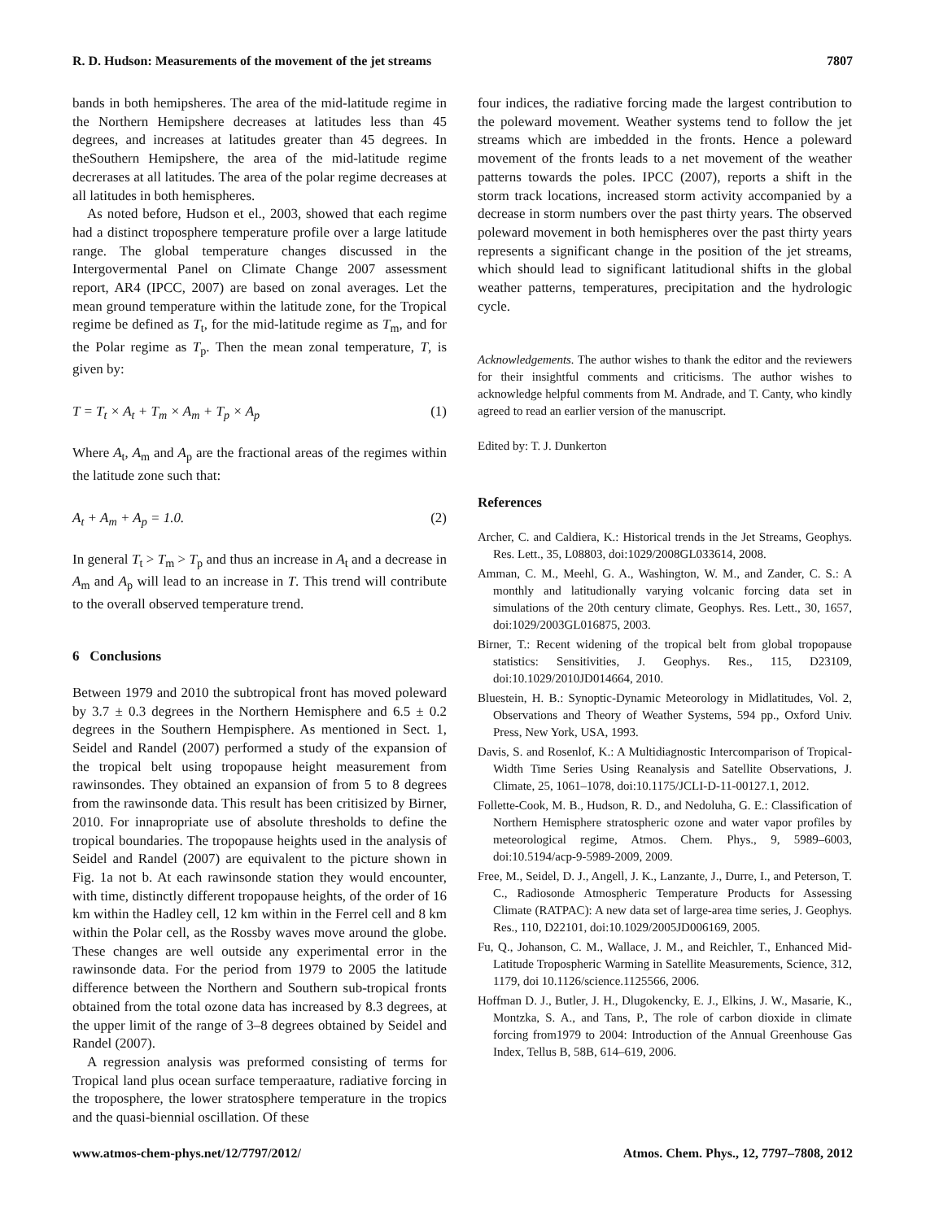R. D. Hudson: Measurements of the movement of the jet streams 7807
bands in both hemipsheres. The area of the mid-latitude regime in the Northern Hemipshere decreases at latitudes less than 45 degrees, and increases at latitudes greater than 45 degrees. In theSouthern Hemipshere, the area of the mid-latitude regime decrerases at all latitudes. The area of the polar regime decreases at all latitudes in both hemispheres.
As noted before, Hudson et el., 2003, showed that each regime had a distinct troposphere temperature profile over a large latitude range. The global temperature changes discussed in the Intergovermental Panel on Climate Change 2007 assessment report, AR4 (IPCC, 2007) are based on zonal averages. Let the mean ground temperature within the latitude zone, for the Tropical regime be defined as T<sub>t</sub>, for the mid-latitude regime as T<sub>m</sub>, and for the Polar regime as T<sub>p</sub>. Then the mean zonal temperature, T, is given by:
T = T<sub>t</sub> × A<sub>t</sub> + T<sub>m</sub> × A<sub>m</sub> + T<sub>p</sub> × A<sub>p</sub> (1)
Where A<sub>t</sub>, A<sub>m</sub> and A<sub>p</sub> are the fractional areas of the regimes within the latitude zone such that:
A<sub>t</sub> + A<sub>m</sub> + A<sub>p</sub> = 1.0. (2)
In general T<sub>t</sub> > T<sub>m</sub> > T<sub>p</sub> and thus an increase in A<sub>t</sub> and a decrease in A<sub>m</sub> and A<sub>p</sub> will lead to an increase in T. This trend will contribute to the overall observed temperature trend.
6 Conclusions
Between 1979 and 2010 the subtropical front has moved poleward by 3.7 ± 0.3 degrees in the Northern Hemisphere and 6.5 ± 0.2 degrees in the Southern Hempisphere. As mentioned in Sect. 1, Seidel and Randel (2007) performed a study of the expansion of the tropical belt using tropopause height measurement from rawinsondes. They obtained an expansion of from 5 to 8 degrees from the rawinsonde data. This result has been critisized by Birner, 2010. For innapropriate use of absolute thresholds to define the tropical boundaries. The tropopause heights used in the analysis of Seidel and Randel (2007) are equivalent to the picture shown in Fig. 1a not b. At each rawinsonde station they would encounter, with time, distinctly different tropopause heights, of the order of 16 km within the Hadley cell, 12 km within in the Ferrel cell and 8 km within the Polar cell, as the Rossby waves move around the globe. These changes are well outside any experimental error in the rawinsonde data. For the period from 1979 to 2005 the latitude difference between the Northern and Southern sub-tropical fronts obtained from the total ozone data has increased by 8.3 degrees, at the upper limit of the range of 3–8 degrees obtained by Seidel and Randel (2007).
A regression analysis was preformed consisting of terms for Tropical land plus ocean surface temperaature, radiative forcing in the troposphere, the lower stratosphere temperature in the tropics and the quasi-biennial oscillation. Of these
four indices, the radiative forcing made the largest contribution to the poleward movement. Weather systems tend to follow the jet streams which are imbedded in the fronts. Hence a poleward movement of the fronts leads to a net movement of the weather patterns towards the poles. IPCC (2007), reports a shift in the storm track locations, increased storm activity accompanied by a decrease in storm numbers over the past thirty years. The observed poleward movement in both hemispheres over the past thirty years represents a significant change in the position of the jet streams, which should lead to significant latitudional shifts in the global weather patterns, temperatures, precipitation and the hydrologic cycle.
Acknowledgements. The author wishes to thank the editor and the reviewers for their insightful comments and criticisms. The author wishes to acknowledge helpful comments from M. Andrade, and T. Canty, who kindly agreed to read an earlier version of the manuscript.
Edited by: T. J. Dunkerton
References
Archer, C. and Caldiera, K.: Historical trends in the Jet Streams, Geophys. Res. Lett., 35, L08803, doi:1029/2008GL033614, 2008.
Amman, C. M., Meehl, G. A., Washington, W. M., and Zander, C. S.: A monthly and latitudionally varying volcanic forcing data set in simulations of the 20th century climate, Geophys. Res. Lett., 30, 1657, doi:1029/2003GL016875, 2003.
Birner, T.: Recent widening of the tropical belt from global tropopause statistics: Sensitivities, J. Geophys. Res., 115, D23109, doi:10.1029/2010JD014664, 2010.
Bluestein, H. B.: Synoptic-Dynamic Meteorology in Midlatitudes, Vol. 2, Observations and Theory of Weather Systems, 594 pp., Oxford Univ. Press, New York, USA, 1993.
Davis, S. and Rosenlof, K.: A Multidiagnostic Intercomparison of Tropical-Width Time Series Using Reanalysis and Satellite Observations, J. Climate, 25, 1061–1078, doi:10.1175/JCLI-D-11-00127.1, 2012.
Follette-Cook, M. B., Hudson, R. D., and Nedoluha, G. E.: Classification of Northern Hemisphere stratospheric ozone and water vapor profiles by meteorological regime, Atmos. Chem. Phys., 9, 5989–6003, doi:10.5194/acp-9-5989-2009, 2009.
Free, M., Seidel, D. J., Angell, J. K., Lanzante, J., Durre, I., and Peterson, T. C., Radiosonde Atmospheric Temperature Products for Assessing Climate (RATPAC): A new data set of large-area time series, J. Geophys. Res., 110, D22101, doi:10.1029/2005JD006169, 2005.
Fu, Q., Johanson, C. M., Wallace, J. M., and Reichler, T., Enhanced Mid-Latitude Tropospheric Warming in Satellite Measurements, Science, 312, 1179, doi 10.1126/science.1125566, 2006.
Hoffman D. J., Butler, J. H., Dlugokencky, E. J., Elkins, J. W., Masarie, K., Montzka, S. A., and Tans, P., The role of carbon dioxide in climate forcing from1979 to 2004: Introduction of the Annual Greenhouse Gas Index, Tellus B, 58B, 614–619, 2006.
www.atmos-chem-phys.net/12/7797/2012/ Atmos. Chem. Phys., 12, 7797–7808, 2012